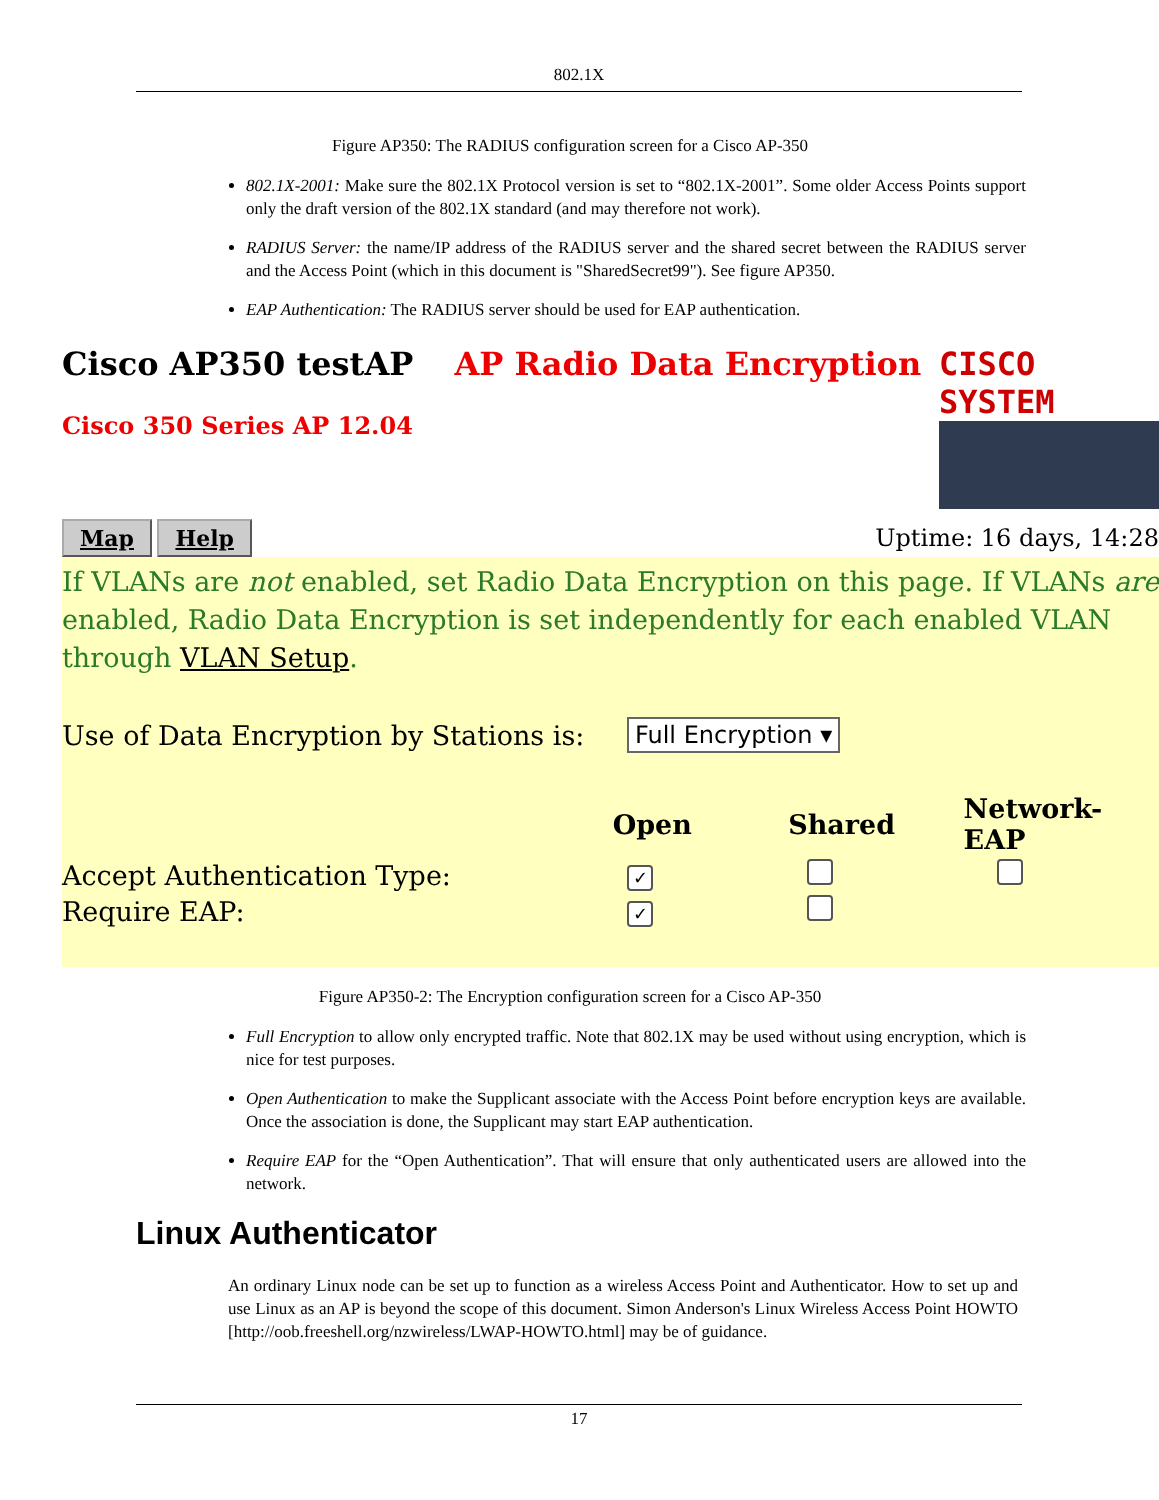802.1X
Figure AP350: The RADIUS configuration screen for a Cisco AP-350
802.1X-2001: Make sure the 802.1X Protocol version is set to “802.1X-2001”. Some older Access Points support only the draft version of the 802.1X standard (and may therefore not work).
RADIUS Server: the name/IP address of the RADIUS server and the shared secret between the RADIUS server and the Access Point (which in this document is "SharedSecret99"). See figure AP350.
EAP Authentication: The RADIUS server should be used for EAP authentication.
Cisco AP350 testAP AP Radio Data Encryption
Cisco 350 Series AP 12.04
CISCO SYSTEM
Map Help
Uptime: 16 days, 14:28
If VLANs are not enabled, set Radio Data Encryption on this page. If VLANs are enabled, Radio Data Encryption is set independently for each enabled VLAN through VLAN Setup.
Use of Data Encryption by Stations is:
Full Encryption ▾
Open Shared Network-EAP
Accept Authentication Type:
✓
Require EAP:
✓
Figure AP350-2: The Encryption configuration screen for a Cisco AP-350
Full Encryption to allow only encrypted traffic. Note that 802.1X may be used without using encryption, which is nice for test purposes.
Open Authentication to make the Supplicant associate with the Access Point before encryption keys are available. Once the association is done, the Supplicant may start EAP authentication.
Require EAP for the “Open Authentication”. That will ensure that only authenticated users are allowed into the network.
Linux Authenticator
An ordinary Linux node can be set up to function as a wireless Access Point and Authenticator. How to set up and use Linux as an AP is beyond the scope of this document. Simon Anderson's Linux Wireless Access Point HOWTO [http://oob.freeshell.org/nzwireless/LWAP-HOWTO.html] may be of guidance.
17